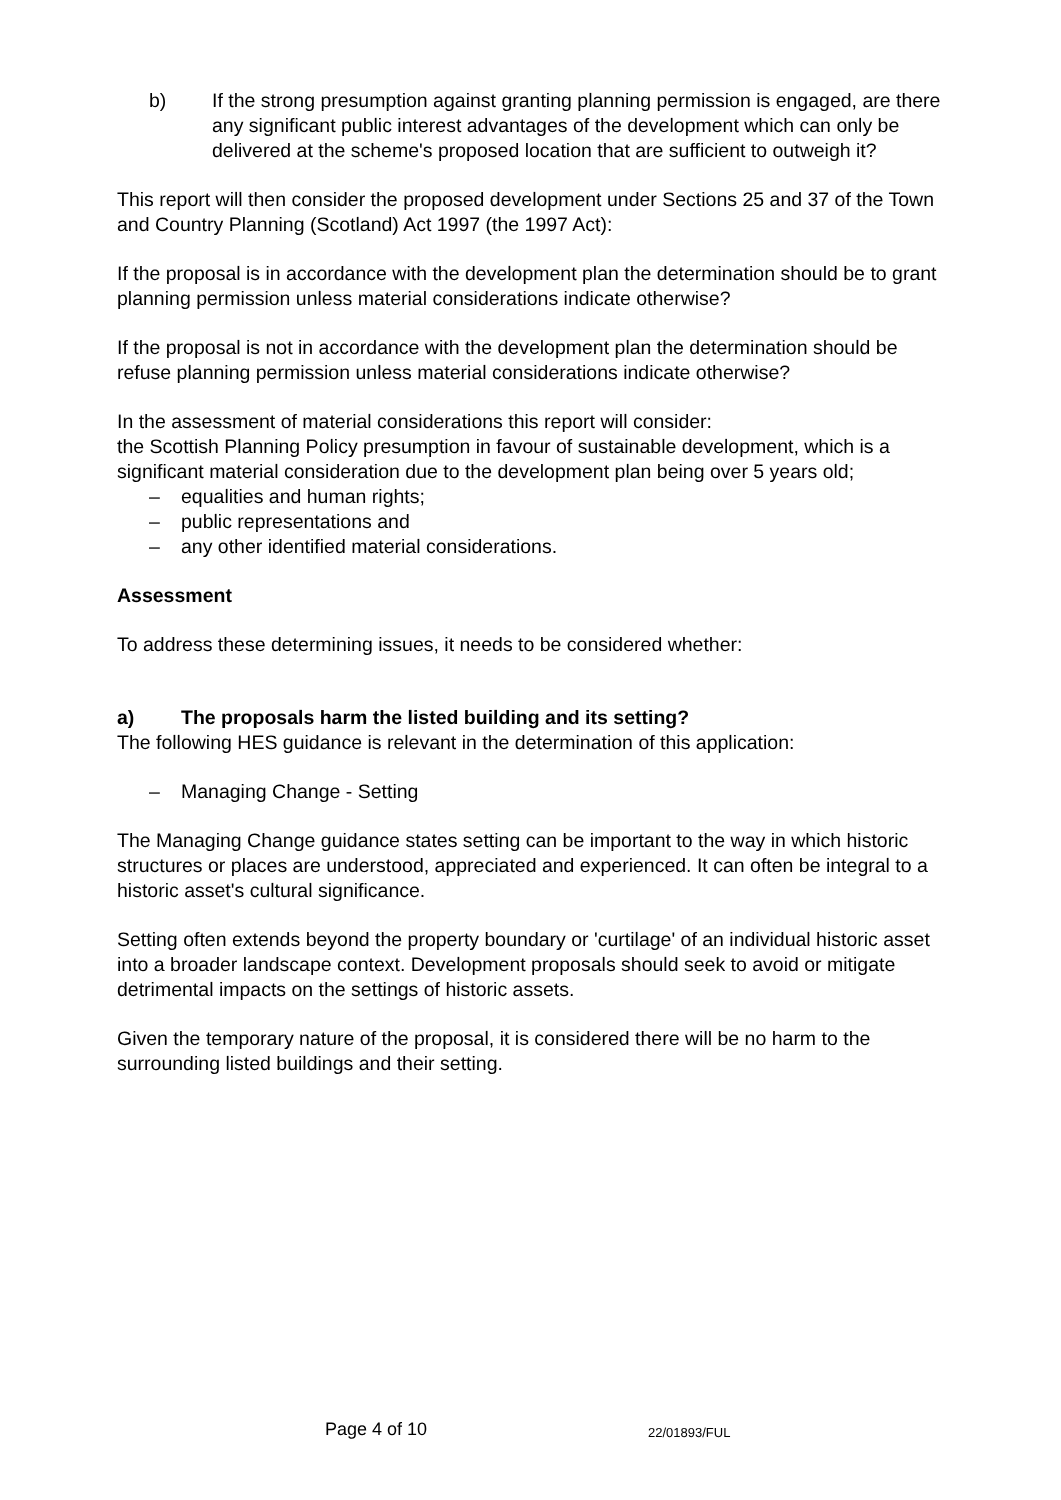b) If the strong presumption against granting planning permission is engaged, are there any significant public interest advantages of the development which can only be delivered at the scheme's proposed location that are sufficient to outweigh it?
This report will then consider the proposed development under Sections 25 and 37 of the Town and Country Planning (Scotland) Act 1997 (the 1997 Act):
If the proposal is in accordance with the development plan the determination should be to grant planning permission unless material considerations indicate otherwise?
If the proposal is not in accordance with the development plan the determination should be refuse planning permission unless material considerations indicate otherwise?
In the assessment of material considerations this report will consider:
the Scottish Planning Policy presumption in favour of sustainable development, which is a significant material consideration due to the development plan being over 5 years old;
– equalities and human rights;
– public representations and
– any other identified material considerations.
Assessment
To address these determining issues, it needs to be considered whether:
a) The proposals harm the listed building and its setting?
The following HES guidance is relevant in the determination of this application:
– Managing Change - Setting
The Managing Change guidance states setting can be important to the way in which historic structures or places are understood, appreciated and experienced. It can often be integral to a historic asset's cultural significance.
Setting often extends beyond the property boundary or 'curtilage' of an individual historic asset into a broader landscape context. Development proposals should seek to avoid or mitigate detrimental impacts on the settings of historic assets.
Given the temporary nature of the proposal, it is considered there will be no harm to the surrounding listed buildings and their setting.
Page 4 of 10 22/01893/FUL